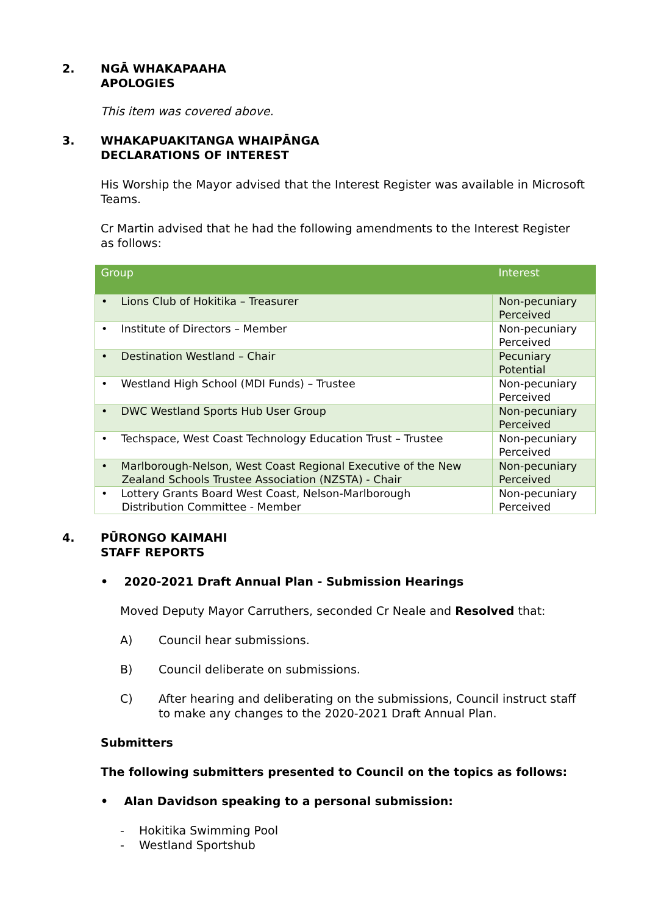2. NGĀ WHAKAPAAHA
APOLOGIES
This item was covered above.
3. WHAKAPUAKITANGA WHAIPĀNGA
DECLARATIONS OF INTEREST
His Worship the Mayor advised that the Interest Register was available in Microsoft Teams.
Cr Martin advised that he had the following amendments to the Interest Register as follows:
| Group | Interest |
| --- | --- |
| • Lions Club of Hokitika – Treasurer | Non-pecuniary Perceived |
| • Institute of Directors – Member | Non-pecuniary Perceived |
| • Destination Westland – Chair | Pecuniary Potential |
| • Westland High School (MDI Funds) – Trustee | Non-pecuniary Perceived |
| • DWC Westland Sports Hub User Group | Non-pecuniary Perceived |
| • Techspace, West Coast Technology Education Trust – Trustee | Non-pecuniary Perceived |
| • Marlborough-Nelson, West Coast Regional Executive of the New Zealand Schools Trustee Association (NZSTA) - Chair | Non-pecuniary Perceived |
| • Lottery Grants Board West Coast, Nelson-Marlborough Distribution Committee - Member | Non-pecuniary Perceived |
4. PŪRONGO KAIMAHI
STAFF REPORTS
• 2020-2021 Draft Annual Plan - Submission Hearings
Moved Deputy Mayor Carruthers, seconded Cr Neale and Resolved that:
A) Council hear submissions.
B) Council deliberate on submissions.
C) After hearing and deliberating on the submissions, Council instruct staff to make any changes to the 2020-2021 Draft Annual Plan.
Submitters
The following submitters presented to Council on the topics as follows:
• Alan Davidson speaking to a personal submission:
- Hokitika Swimming Pool
- Westland Sportshub